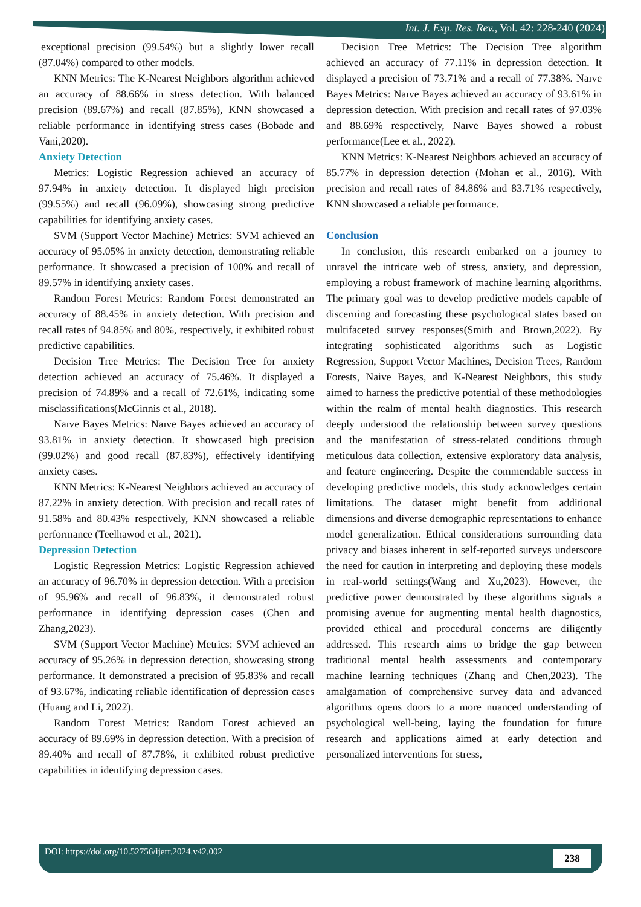Int. J. Exp. Res. Rev., Vol. 42: 228-240 (2024)
exceptional precision (99.54%) but a slightly lower recall (87.04%) compared to other models.
KNN Metrics: The K-Nearest Neighbors algorithm achieved an accuracy of 88.66% in stress detection. With balanced precision (89.67%) and recall (87.85%), KNN showcased a reliable performance in identifying stress cases (Bobade and Vani,2020).
Anxiety Detection
Metrics: Logistic Regression achieved an accuracy of 97.94% in anxiety detection. It displayed high precision (99.55%) and recall (96.09%), showcasing strong predictive capabilities for identifying anxiety cases.
SVM (Support Vector Machine) Metrics: SVM achieved an accuracy of 95.05% in anxiety detection, demonstrating reliable performance. It showcased a precision of 100% and recall of 89.57% in identifying anxiety cases.
Random Forest Metrics: Random Forest demonstrated an accuracy of 88.45% in anxiety detection. With precision and recall rates of 94.85% and 80%, respectively, it exhibited robust predictive capabilities.
Decision Tree Metrics: The Decision Tree for anxiety detection achieved an accuracy of 75.46%. It displayed a precision of 74.89% and a recall of 72.61%, indicating some misclassifications(McGinnis et al., 2018).
Naıve Bayes Metrics: Naıve Bayes achieved an accuracy of 93.81% in anxiety detection. It showcased high precision (99.02%) and good recall (87.83%), effectively identifying anxiety cases.
KNN Metrics: K-Nearest Neighbors achieved an accuracy of 87.22% in anxiety detection. With precision and recall rates of 91.58% and 80.43% respectively, KNN showcased a reliable performance (Teelhawod et al., 2021).
Depression Detection
Logistic Regression Metrics: Logistic Regression achieved an accuracy of 96.70% in depression detection. With a precision of 95.96% and recall of 96.83%, it demonstrated robust performance in identifying depression cases (Chen and Zhang,2023).
SVM (Support Vector Machine) Metrics: SVM achieved an accuracy of 95.26% in depression detection, showcasing strong performance. It demonstrated a precision of 95.83% and recall of 93.67%, indicating reliable identification of depression cases (Huang and Li, 2022).
Random Forest Metrics: Random Forest achieved an accuracy of 89.69% in depression detection. With a precision of 89.40% and recall of 87.78%, it exhibited robust predictive capabilities in identifying depression cases.
Decision Tree Metrics: The Decision Tree algorithm achieved an accuracy of 77.11% in depression detection. It displayed a precision of 73.71% and a recall of 77.38%. Naıve Bayes Metrics: Naıve Bayes achieved an accuracy of 93.61% in depression detection. With precision and recall rates of 97.03% and 88.69% respectively, Naıve Bayes showed a robust performance(Lee et al., 2022).
KNN Metrics: K-Nearest Neighbors achieved an accuracy of 85.77% in depression detection (Mohan et al., 2016). With precision and recall rates of 84.86% and 83.71% respectively, KNN showcased a reliable performance.
Conclusion
In conclusion, this research embarked on a journey to unravel the intricate web of stress, anxiety, and depression, employing a robust framework of machine learning algorithms. The primary goal was to develop predictive models capable of discerning and forecasting these psychological states based on multifaceted survey responses(Smith and Brown,2022). By integrating sophisticated algorithms such as Logistic Regression, Support Vector Machines, Decision Trees, Random Forests, Naive Bayes, and K-Nearest Neighbors, this study aimed to harness the predictive potential of these methodologies within the realm of mental health diagnostics. This research deeply understood the relationship between survey questions and the manifestation of stress-related conditions through meticulous data collection, extensive exploratory data analysis, and feature engineering. Despite the commendable success in developing predictive models, this study acknowledges certain limitations. The dataset might benefit from additional dimensions and diverse demographic representations to enhance model generalization. Ethical considerations surrounding data privacy and biases inherent in self-reported surveys underscore the need for caution in interpreting and deploying these models in real-world settings(Wang and Xu,2023). However, the predictive power demonstrated by these algorithms signals a promising avenue for augmenting mental health diagnostics, provided ethical and procedural concerns are diligently addressed. This research aims to bridge the gap between traditional mental health assessments and contemporary machine learning techniques (Zhang and Chen,2023). The amalgamation of comprehensive survey data and advanced algorithms opens doors to a more nuanced understanding of psychological well-being, laying the foundation for future research and applications aimed at early detection and personalized interventions for stress,
DOI: https://doi.org/10.52756/ijerr.2024.v42.002
238